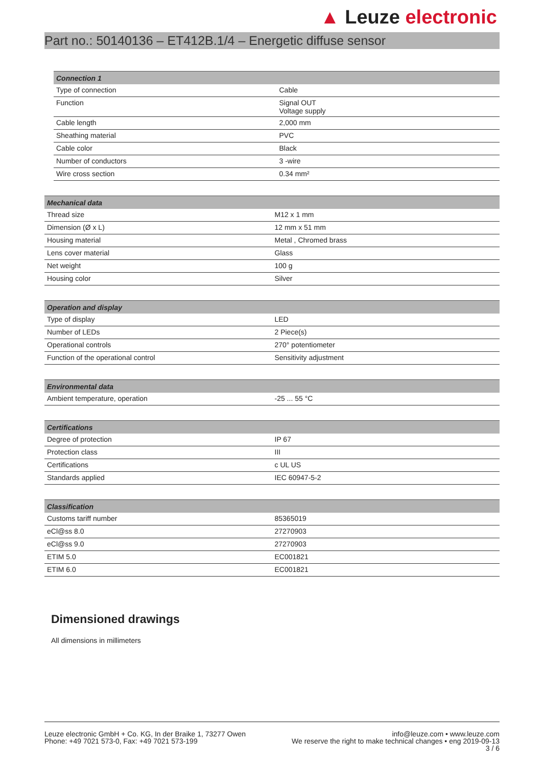▲ Leuze electronic
Part no.: 50140136 – ET412B.1/4 – Energetic diffuse sensor
| Connection 1 | |
| --- | --- |
| Type of connection | Cable |
| Function | Signal OUT Voltage supply |
| Cable length | 2,000 mm |
| Sheathing material | PVC |
| Cable color | Black |
| Number of conductors | 3 -wire |
| Wire cross section | 0.34 mm² |
| Mechanical data | |
| --- | --- |
| Thread size | M12 x 1 mm |
| Dimension (Ø x L) | 12 mm x 51 mm |
| Housing material | Metal , Chromed brass |
| Lens cover material | Glass |
| Net weight | 100 g |
| Housing color | Silver |
| Operation and display | |
| --- | --- |
| Type of display | LED |
| Number of LEDs | 2 Piece(s) |
| Operational controls | 270° potentiometer |
| Function of the operational control | Sensitivity adjustment |
| Environmental data | |
| --- | --- |
| Ambient temperature, operation | -25 ... 55 °C |
| Certifications | |
| --- | --- |
| Degree of protection | IP 67 |
| Protection class | III |
| Certifications | c UL US |
| Standards applied | IEC 60947-5-2 |
| Classification | |
| --- | --- |
| Customs tariff number | 85365019 |
| eCl@ss 8.0 | 27270903 |
| eCl@ss 9.0 | 27270903 |
| ETIM 5.0 | EC001821 |
| ETIM 6.0 | EC001821 |
Dimensioned drawings
All dimensions in millimeters
Leuze electronic GmbH + Co. KG, In der Braike 1, 73277 Owen
Phone: +49 7021 573-0, Fax: +49 7021 573-199
info@leuze.com • www.leuze.com
We reserve the right to make technical changes • eng 2019-09-13
3 / 6